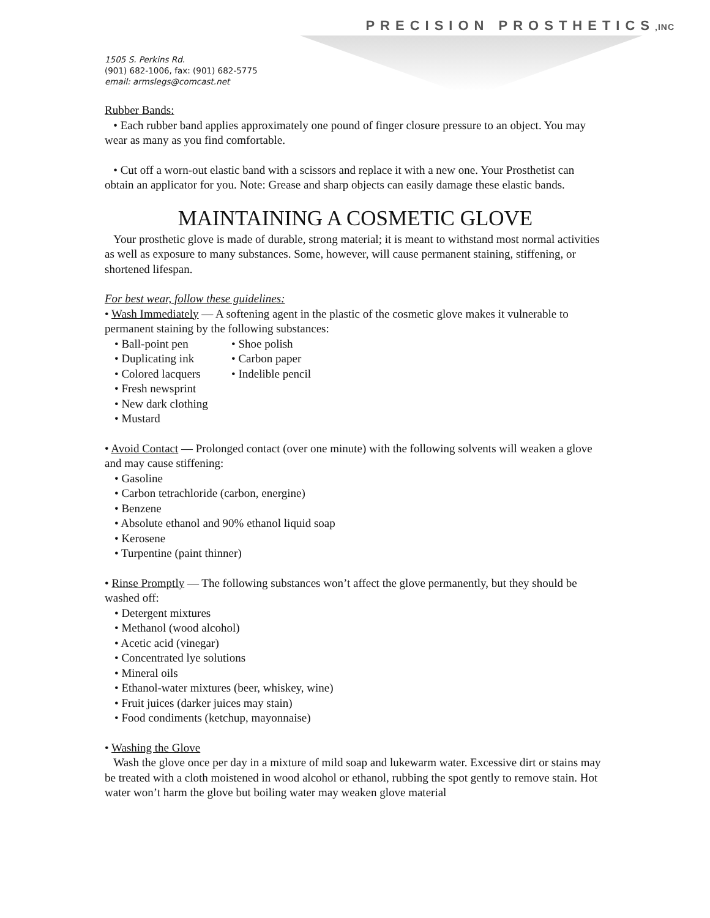PRECISION PROSTHETICS,INC
1505 S. Perkins Rd.
(901) 682-1006, fax: (901) 682-5775
email: armslegs@comcast.net
Rubber Bands:
• Each rubber band applies approximately one pound of finger closure pressure to an object. You may wear as many as you find comfortable.
• Cut off a worn-out elastic band with a scissors and replace it with a new one. Your Prosthetist can obtain an applicator for you. Note: Grease and sharp objects can easily damage these elastic bands.
MAINTAINING A COSMETIC GLOVE
Your prosthetic glove is made of durable, strong material; it is meant to withstand most normal activities as well as exposure to many substances. Some, however, will cause permanent staining, stiffening, or shortened lifespan.
For best wear, follow these guidelines:
• Wash Immediately — A softening agent in the plastic of the cosmetic glove makes it vulnerable to permanent staining by the following substances:
• Ball-point pen
• Duplicating ink
• Colored lacquers
• Shoe polish
• Carbon paper
• Indelible pencil
• Fresh newsprint
• New dark clothing
• Mustard
• Avoid Contact — Prolonged contact (over one minute) with the following solvents will weaken a glove and may cause stiffening:
• Gasoline
• Carbon tetrachloride (carbon, energine)
• Benzene
• Absolute ethanol and 90% ethanol liquid soap
• Kerosene
• Turpentine (paint thinner)
• Rinse Promptly — The following substances won’t affect the glove permanently, but they should be washed off:
• Detergent mixtures
• Methanol (wood alcohol)
• Acetic acid (vinegar)
• Concentrated lye solutions
• Mineral oils
• Ethanol-water mixtures (beer, whiskey, wine)
• Fruit juices (darker juices may stain)
• Food condiments (ketchup, mayonnaise)
• Washing the Glove
Wash the glove once per day in a mixture of mild soap and lukewarm water. Excessive dirt or stains may be treated with a cloth moistened in wood alcohol or ethanol, rubbing the spot gently to remove stain. Hot water won’t harm the glove but boiling water may weaken glove material